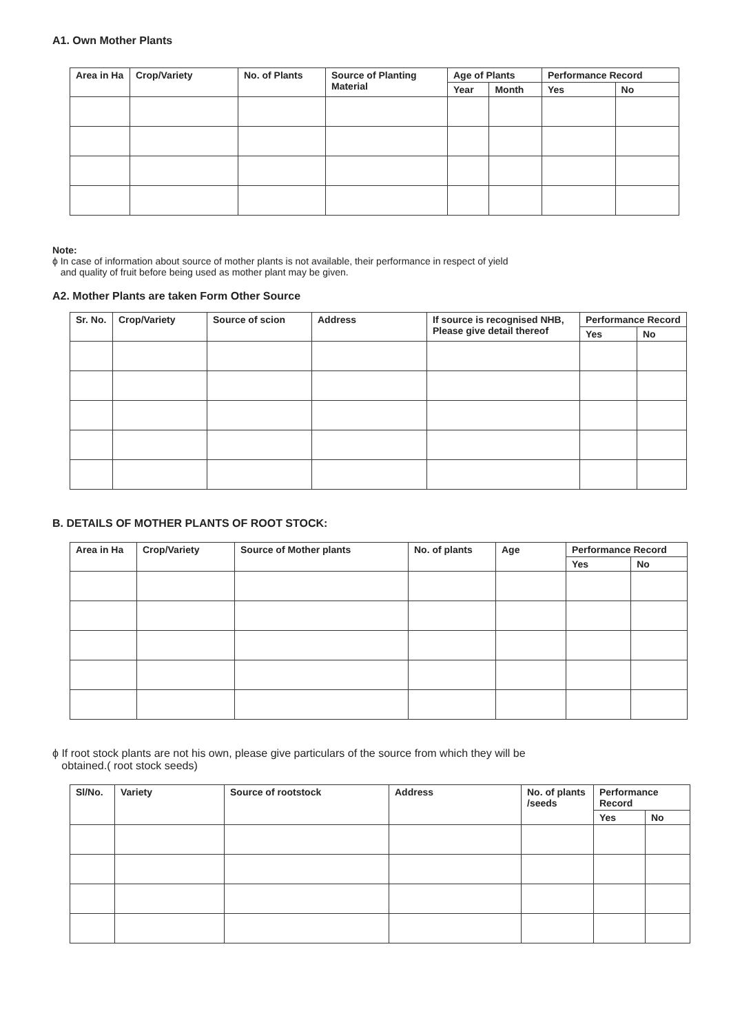A1. Own Mother Plants
| Area in Ha | Crop/Variety | No. of Plants | Source of Planting Material | Age of Plants | | Performance Record | |
| --- | --- | --- | --- | --- | --- | --- | --- |
| | | | | Year | Month | Yes | No |
Note:
ϕ In case of information about source of mother plants is not available, their performance in respect of yield
and quality of fruit before being used as mother plant may be given.
A2. Mother Plants are taken Form Other Source
| Sr. No. | Crop/Variety | Source of scion | Address | If source is recognised NHB, Please give detail thereof | Performance Record | |
| --- | --- | --- | --- | --- | --- | --- |
| | | | | | Yes | No |
B. DETAILS OF MOTHER PLANTS OF ROOT STOCK:
| Area in Ha | Crop/Variety | Source of Mother plants | No. of plants | Age | Performance Record | |
| --- | --- | --- | --- | --- | --- | --- |
| | | | | | Yes | No |
ϕ If root stock plants are not his own, please give particulars of the source from which they will be
obtained.( root stock seeds)
| Sl/No. | Variety | Source of rootstock | Address | No. of plants /seeds | Performance Record | |
| --- | --- | --- | --- | --- | --- | --- |
| | | | | | Yes | No |